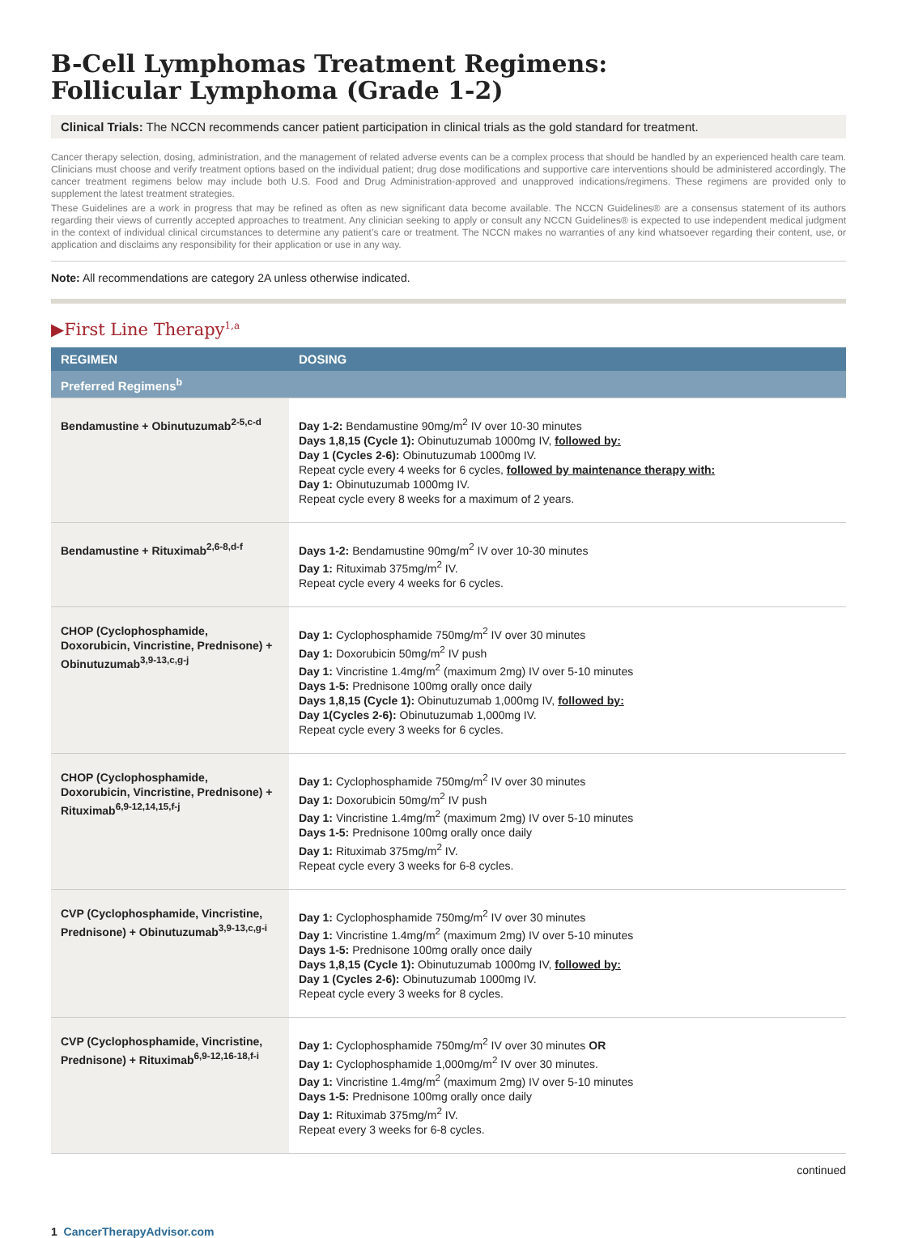B-Cell Lymphomas Treatment Regimens:
Follicular Lymphoma (Grade 1-2)
Clinical Trials: The NCCN recommends cancer patient participation in clinical trials as the gold standard for treatment.
Cancer therapy selection, dosing, administration, and the management of related adverse events can be a complex process that should be handled by an experienced health care team. Clinicians must choose and verify treatment options based on the individual patient; drug dose modifications and supportive care interventions should be administered accordingly. The cancer treatment regimens below may include both U.S. Food and Drug Administration-approved and unapproved indications/regimens. These regimens are provided only to supplement the latest treatment strategies.
These Guidelines are a work in progress that may be refined as often as new significant data become available. The NCCN Guidelines® are a consensus statement of its authors regarding their views of currently accepted approaches to treatment. Any clinician seeking to apply or consult any NCCN Guidelines® is expected to use independent medical judgment in the context of individual clinical circumstances to determine any patient’s care or treatment. The NCCN makes no warranties of any kind whatsoever regarding their content, use, or application and disclaims any responsibility for their application or use in any way.
Note: All recommendations are category 2A unless otherwise indicated.
▶First Line Therapy<sup>1,a</sup>
| REGIMEN | DOSING |
| --- | --- |
| Preferred Regimens<sup>b</sup> | |
| Bendamustine + Obinutuzumab<sup>2-5,c-d</sup> | Day 1-2: Bendamustine 90mg/m<sup>2</sup> IV over 10-30 minutes Days 1,8,15 (Cycle 1): Obinutuzumab 1000mg IV, followed by: Day 1 (Cycles 2-6): Obinutuzumab 1000mg IV. Repeat cycle every 4 weeks for 6 cycles, followed by maintenance therapy with: Day 1: Obinutuzumab 1000mg IV. Repeat cycle every 8 weeks for a maximum of 2 years. |
| Bendamustine + Rituximab<sup>2,6-8,d-f</sup> | Days 1-2: Bendamustine 90mg/m<sup>2</sup> IV over 10-30 minutes Day 1: Rituximab 375mg/m<sup>2</sup> IV. Repeat cycle every 4 weeks for 6 cycles. |
| CHOP (Cyclophosphamide, Doxorubicin, Vincristine, Prednisone) + Obinutuzumab<sup>3,9-13,c,g-j</sup> | Day 1: Cyclophosphamide 750mg/m<sup>2</sup> IV over 30 minutes Day 1: Doxorubicin 50mg/m<sup>2</sup> IV push Day 1: Vincristine 1.4mg/m<sup>2</sup> (maximum 2mg) IV over 5-10 minutes Days 1-5: Prednisone 100mg orally once daily Days 1,8,15 (Cycle 1): Obinutuzumab 1,000mg IV, followed by: Day 1(Cycles 2-6): Obinutuzumab 1,000mg IV. Repeat cycle every 3 weeks for 6 cycles. |
| CHOP (Cyclophosphamide, Doxorubicin, Vincristine, Prednisone) + Rituximab<sup>6,9-12,14,15,f-j</sup> | Day 1: Cyclophosphamide 750mg/m<sup>2</sup> IV over 30 minutes Day 1: Doxorubicin 50mg/m<sup>2</sup> IV push Day 1: Vincristine 1.4mg/m<sup>2</sup> (maximum 2mg) IV over 5-10 minutes Days 1-5: Prednisone 100mg orally once daily Day 1: Rituximab 375mg/m<sup>2</sup> IV. Repeat cycle every 3 weeks for 6-8 cycles. |
| CVP (Cyclophosphamide, Vincristine, Prednisone) + Obinutuzumab<sup>3,9-13,c,g-i</sup> | Day 1: Cyclophosphamide 750mg/m<sup>2</sup> IV over 30 minutes Day 1: Vincristine 1.4mg/m<sup>2</sup> (maximum 2mg) IV over 5-10 minutes Days 1-5: Prednisone 100mg orally once daily Days 1,8,15 (Cycle 1): Obinutuzumab 1000mg IV, followed by: Day 1 (Cycles 2-6): Obinutuzumab 1000mg IV. Repeat cycle every 3 weeks for 8 cycles. |
| CVP (Cyclophosphamide, Vincristine, Prednisone) + Rituximab<sup>6,9-12,16-18,f-i</sup> | Day 1: Cyclophosphamide 750mg/m<sup>2</sup> IV over 30 minutes OR Day 1: Cyclophosphamide 1,000mg/m<sup>2</sup> IV over 30 minutes. Day 1: Vincristine 1.4mg/m<sup>2</sup> (maximum 2mg) IV over 5-10 minutes Days 1-5: Prednisone 100mg orally once daily Day 1: Rituximab 375mg/m<sup>2</sup> IV. Repeat every 3 weeks for 6-8 cycles. |
continued
1 CancerTherapyAdvisor.com